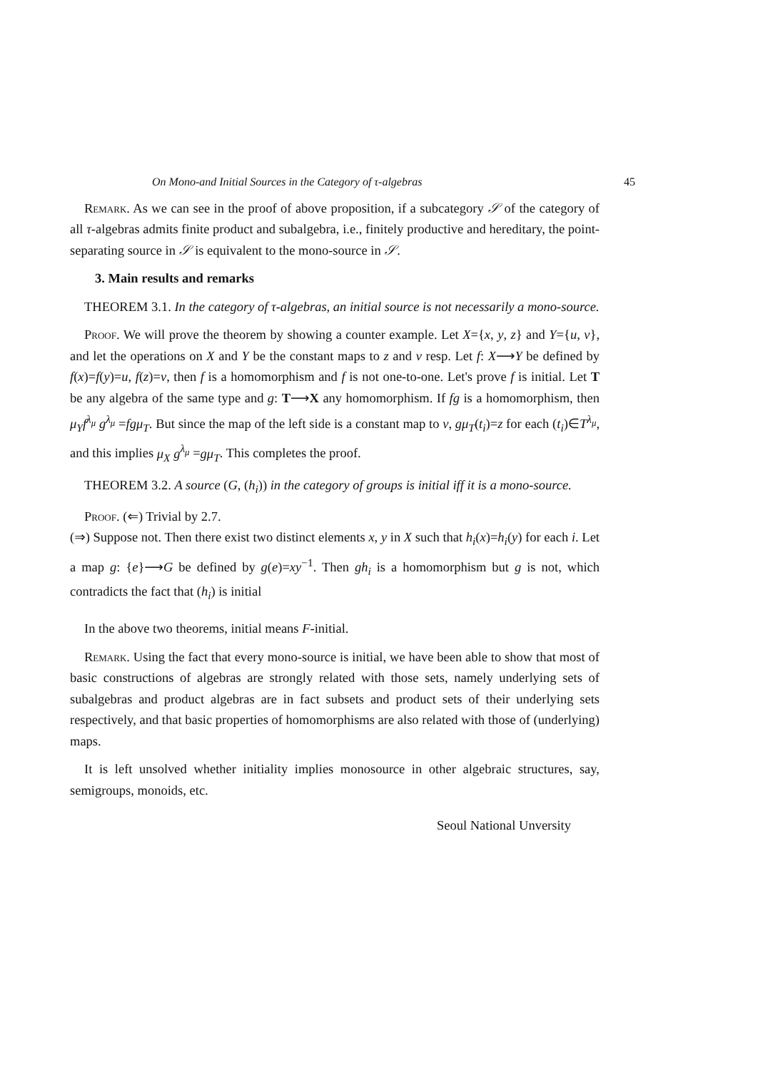On Mono-and Initial Sources in the Category of τ-algebras 45
Remark. As we can see in the proof of above proposition, if a subcategory 𝒮 of the category of all τ-algebras admits finite product and subalgebra, i.e., finitely productive and hereditary, the point-separating source in 𝒮 is equivalent to the mono-source in 𝒮.
3. Main results and remarks
THEOREM 3.1. In the category of τ-algebras, an initial source is not necessarily a mono-source.
Proof. We will prove the theorem by showing a counter example. Let X={x, y, z} and Y={u, v}, and let the operations on X and Y be the constant maps to z and v resp. Let f: X⟶Y be defined by f(x)=f(y)=u, f(z)=v, then f is a homomorphism and f is not one-to-one. Let's prove f is initial. Let T be any algebra of the same type and g: T⟶X any homomorphism. If fg is a homomorphism, then μ<sub>Y</sub>f<sup>λ<sub>μ</sub></sup> g<sup>λ<sub>μ</sub></sup> =fgμ<sub>T</sub>. But since the map of the left side is a constant map to v, gμ<sub>T</sub>(t<sub>i</sub>)=z for each (t<sub>i</sub>)∈T<sup>λ<sub>μ</sub></sup>, and this implies μ<sub>X</sub> g<sup>λ<sub>μ</sub></sup> =gμ<sub>T</sub>. This completes the proof.
THEOREM 3.2. A source (G, (h<sub>i</sub>)) in the category of groups is initial iff it is a mono-source.
Proof. (⇐) Trivial by 2.7.
(⇒) Suppose not. Then there exist two distinct elements x, y in X such that h<sub>i</sub>(x)=h<sub>i</sub>(y) for each i. Let a map g: {e}⟶G be defined by g(e)=xy<sup>−1</sup>. Then gh<sub>i</sub> is a homomorphism but g is not, which contradicts the fact that (h<sub>i</sub>) is initial
In the above two theorems, initial means F-initial.
Remark. Using the fact that every mono-source is initial, we have been able to show that most of basic constructions of algebras are strongly related with those sets, namely underlying sets of subalgebras and product algebras are in fact subsets and product sets of their underlying sets respectively, and that basic properties of homomorphisms are also related with those of (underlying) maps.
It is left unsolved whether initiality implies monosource in other algebraic structures, say, semigroups, monoids, etc.
Seoul National Unversity